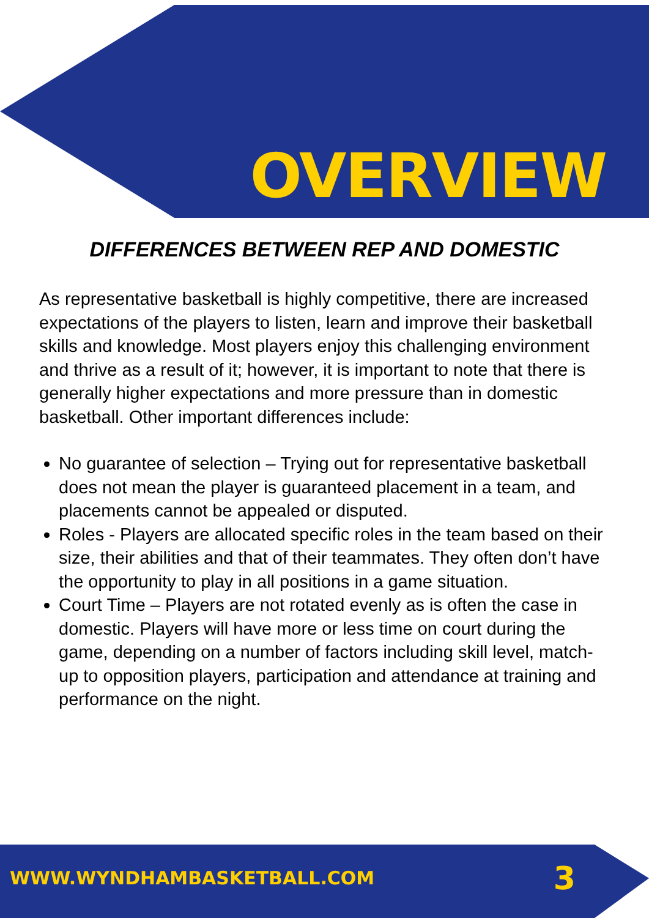OVERVIEW
DIFFERENCES BETWEEN REP AND DOMESTIC
As representative basketball is highly competitive, there are increased expectations of the players to listen, learn and improve their basketball skills and knowledge. Most players enjoy this challenging environment and thrive as a result of it; however, it is important to note that there is generally higher expectations and more pressure than in domestic basketball. Other important differences include:
No guarantee of selection – Trying out for representative basketball does not mean the player is guaranteed placement in a team, and placements cannot be appealed or disputed.
Roles - Players are allocated specific roles in the team based on their size, their abilities and that of their teammates. They often don’t have the opportunity to play in all positions in a game situation.
Court Time – Players are not rotated evenly as is often the case in domestic. Players will have more or less time on court during the game, depending on a number of factors including skill level, match-up to opposition players, participation and attendance at training and performance on the night.
WWW.WYNDHAMBASKETBALL.COM 3